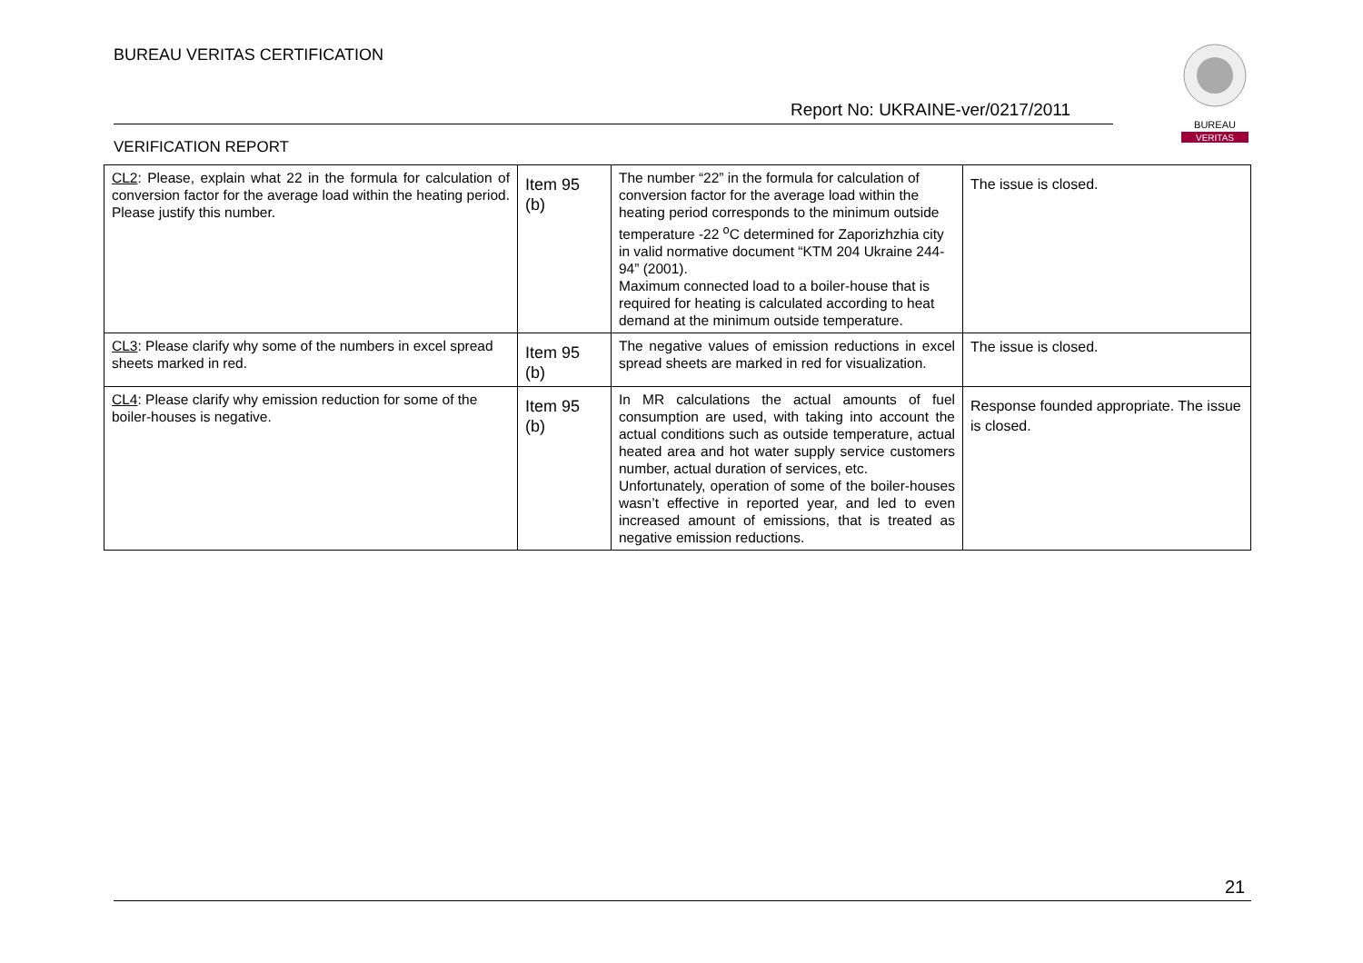BUREAU VERITAS CERTIFICATION
Report No: UKRAINE-ver/0217/2011
VERIFICATION REPORT
BUREAU
VERITAS
| CL2 : Please, explain what 22 in the formula for calculation of conversion factor for the average load within the heating period. Please justify this number. | Item 95 (b) | The number “22” in the formula for calculation of conversion factor for the average load within the heating period corresponds to the minimum outside temperature -22 <sup>o</sup>C determined for Zaporizhzhia city in valid normative document “KTM 204 Ukraine 244-94” (2001). Maximum connected load to a boiler-house that is required for heating is calculated according to heat demand at the minimum outside temperature. | The issue is closed. |
| CL3 : Please clarify why some of the numbers in excel spread sheets marked in red. | Item 95 (b) | The negative values of emission reductions in excel spread sheets are marked in red for visualization. | The issue is closed. |
| CL4 : Please clarify why emission reduction for some of the boiler-houses is negative. | Item 95 (b) | In MR calculations the actual amounts of fuel consumption are used, with taking into account the actual conditions such as outside temperature, actual heated area and hot water supply service customers number, actual duration of services, etc. Unfortunately, operation of some of the boiler-houses wasn’t effective in reported year, and led to even increased amount of emissions, that is treated as negative emission reductions. | Response founded appropriate. The issue is closed. |
21